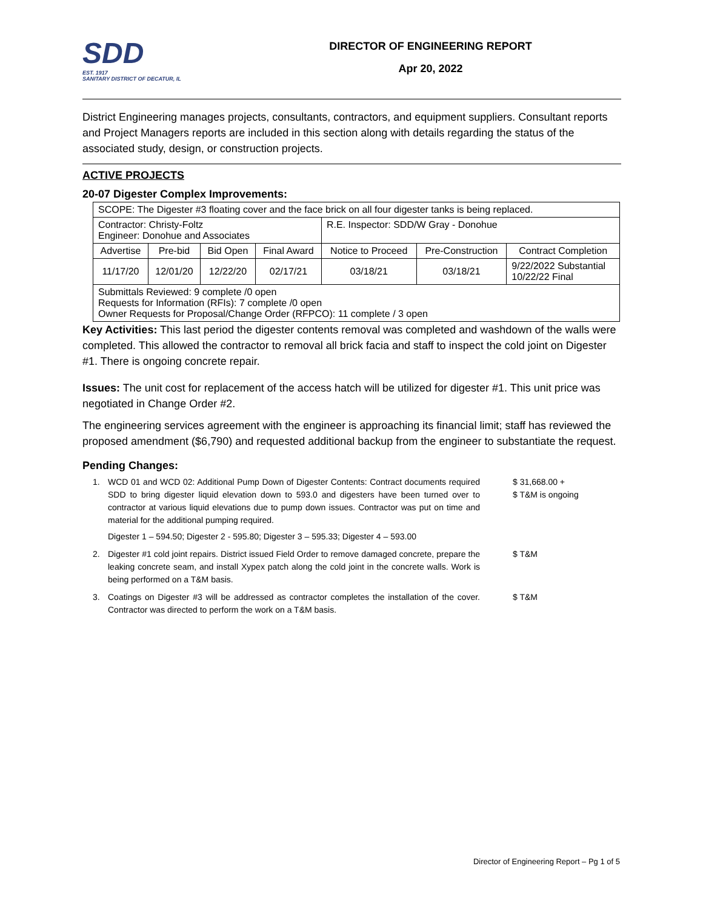SDD
EST. 1917
SANITARY DISTRICT OF DECATUR, IL
DIRECTOR OF ENGINEERING REPORT
Apr 20, 2022
District Engineering manages projects, consultants, contractors, and equipment suppliers. Consultant reports and Project Managers reports are included in this section along with details regarding the status of the associated study, design, or construction projects.
ACTIVE PROJECTS
20-07 Digester Complex Improvements:
| SCOPE: The Digester #3 floating cover and the face brick on all four digester tanks is being replaced. | | | | | | |
| Contractor: Christy-Foltz Engineer: Donohue and Associates | | | | R.E. Inspector: SDD/W Gray - Donohue | | |
| Advertise | Pre-bid | Bid Open | Final Award | Notice to Proceed | Pre-Construction | Contract Completion |
| 11/17/20 | 12/01/20 | 12/22/20 | 02/17/21 | 03/18/21 | 03/18/21 | 9/22/2022 Substantial 10/22/22 Final |
| Submittals Reviewed: 9 complete /0 open Requests for Information (RFIs): 7 complete /0 open Owner Requests for Proposal/Change Order (RFPCO): 11 complete / 3 open | | | | | | |
Key Activities: This last period the digester contents removal was completed and washdown of the walls were completed. This allowed the contractor to removal all brick facia and staff to inspect the cold joint on Digester #1. There is ongoing concrete repair.
Issues: The unit cost for replacement of the access hatch will be utilized for digester #1. This unit price was negotiated in Change Order #2.
The engineering services agreement with the engineer is approaching its financial limit; staff has reviewed the proposed amendment ($6,790) and requested additional backup from the engineer to substantiate the request.
Pending Changes:
1. WCD 01 and WCD 02: Additional Pump Down of Digester Contents: Contract documents required SDD to bring digester liquid elevation down to 593.0 and digesters have been turned over to contractor at various liquid elevations due to pump down issues. Contractor was put on time and material for the additional pumping required.
Digester 1 – 594.50; Digester 2 - 595.80; Digester 3 – 595.33; Digester 4 – 593.00 $ 31,668.00 +
$ T&M is ongoing
2. Digester #1 cold joint repairs. District issued Field Order to remove damaged concrete, prepare the leaking concrete seam, and install Xypex patch along the cold joint in the concrete walls. Work is being performed on a T&M basis. $ T&M
3. Coatings on Digester #3 will be addressed as contractor completes the installation of the cover. Contractor was directed to perform the work on a T&M basis. $ T&M
Director of Engineering Report – Pg 1 of 5